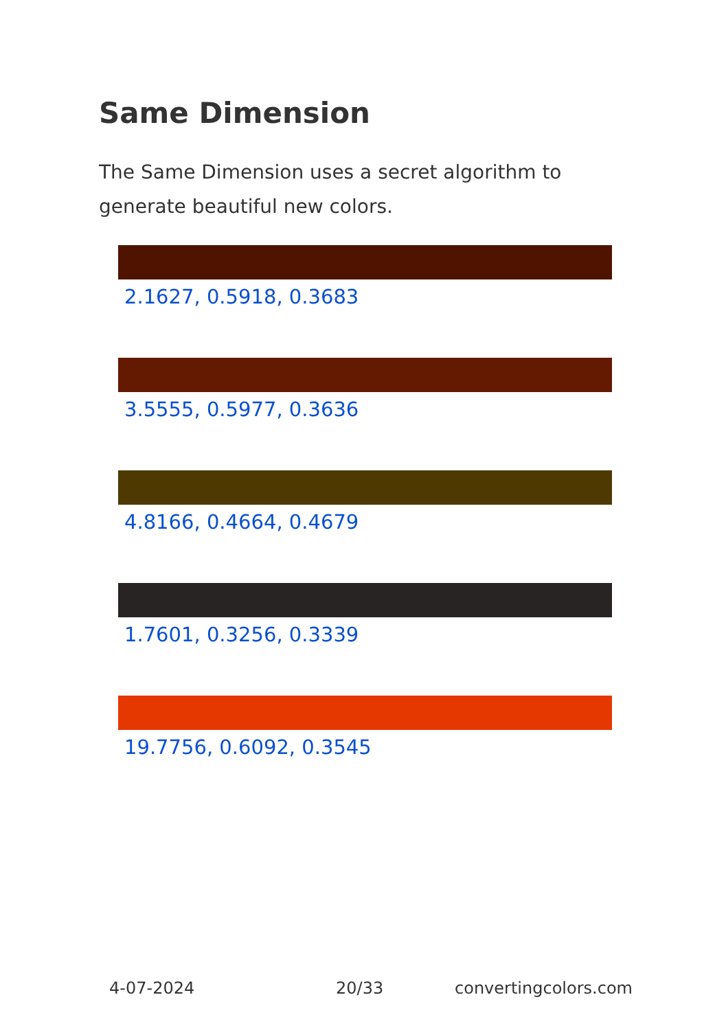Same Dimension
The Same Dimension uses a secret algorithm to generate beautiful new colors.
2.1627, 0.5918, 0.3683
3.5555, 0.5977, 0.3636
4.8166, 0.4664, 0.4679
1.7601, 0.3256, 0.3339
19.7756, 0.6092, 0.3545
4-07-2024 20/33 convertingcolors.com